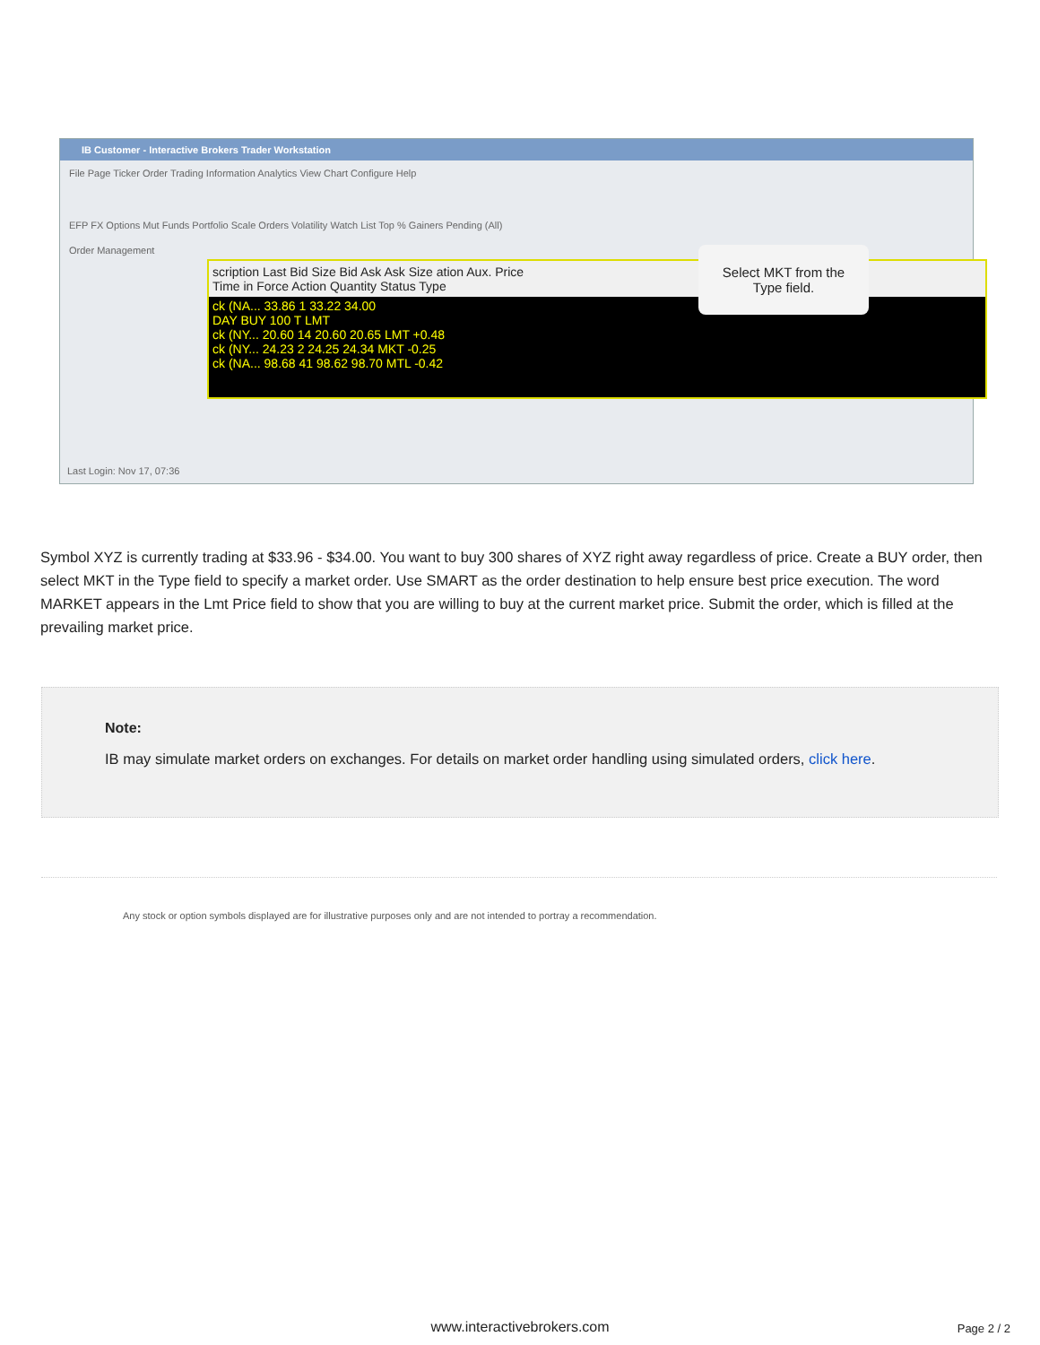IB Customer - Interactive Brokers Trader Workstation
File Page Ticker Order Trading Information Analytics View Chart Configure Help
EFP FX Options Mut Funds Portfolio Scale Orders Volatility Watch List Top % Gainers Pending (All)
Order Management
scription Last Bid Size Bid Ask Ask Size ation Aux. Price
Time in Force Action Quantity Status Type
ck (NA... 33.86 1 33.22 34.00
DAY BUY 100 T LMT
ck (NY... 20.60 14 20.60 20.65 LMT +0.48
ck (NY... 24.23 2 24.25 24.34 MKT -0.25
ck (NA... 98.68 41 98.62 98.70 MTL -0.42
Select MKT from the Type field.
Last Login: Nov 17, 07:36
Symbol XYZ is currently trading at $33.96 - $34.00. You want to buy 300 shares of XYZ right away regardless of price. Create a BUY order, then select MKT in the Type field to specify a market order. Use SMART as the order destination to help ensure best price execution. The word MARKET appears in the Lmt Price field to show that you are willing to buy at the current market price. Submit the order, which is filled at the prevailing market price.
Note:
IB may simulate market orders on exchanges. For details on market order handling using simulated orders, click here.
Any stock or option symbols displayed are for illustrative purposes only and are not intended to portray a recommendation.
www.interactivebrokers.com Page 2 / 2